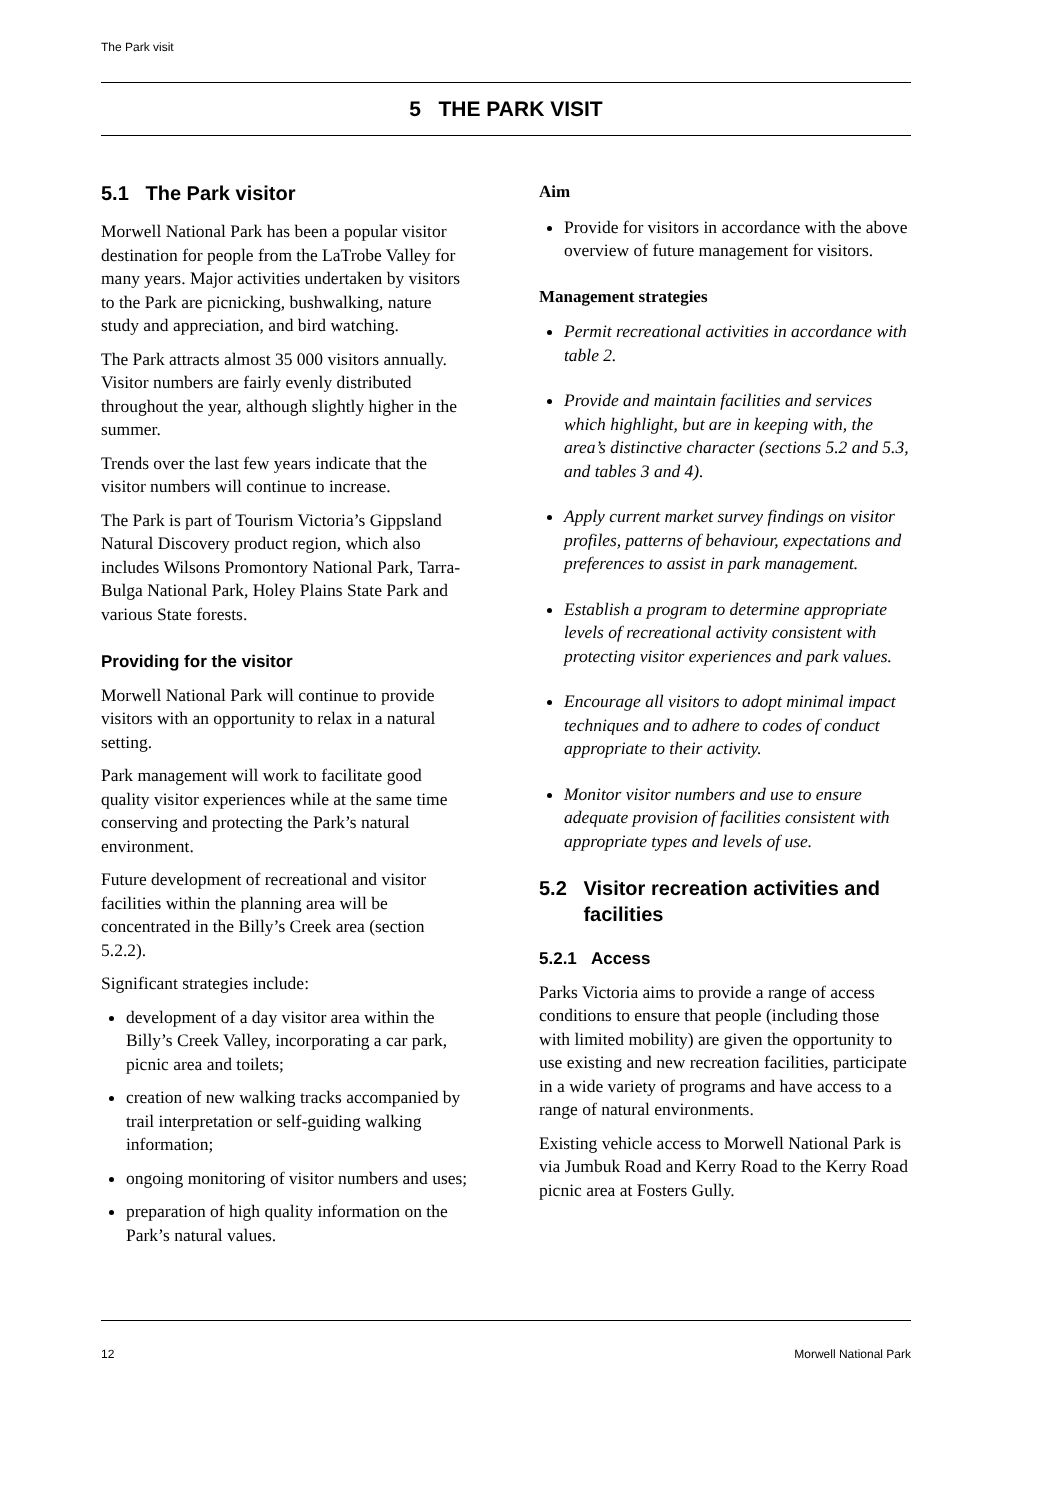The Park visit
5 THE PARK VISIT
5.1 The Park visitor
Morwell National Park has been a popular visitor destination for people from the LaTrobe Valley for many years. Major activities undertaken by visitors to the Park are picnicking, bushwalking, nature study and appreciation, and bird watching.
The Park attracts almost 35 000 visitors annually. Visitor numbers are fairly evenly distributed throughout the year, although slightly higher in the summer.
Trends over the last few years indicate that the visitor numbers will continue to increase.
The Park is part of Tourism Victoria’s Gippsland Natural Discovery product region, which also includes Wilsons Promontory National Park, Tarra-Bulga National Park, Holey Plains State Park and various State forests.
Providing for the visitor
Morwell National Park will continue to provide visitors with an opportunity to relax in a natural setting.
Park management will work to facilitate good quality visitor experiences while at the same time conserving and protecting the Park’s natural environment.
Future development of recreational and visitor facilities within the planning area will be concentrated in the Billy’s Creek area (section 5.2.2).
Significant strategies include:
development of a day visitor area within the Billy’s Creek Valley, incorporating a car park, picnic area and toilets;
creation of new walking tracks accompanied by trail interpretation or self-guiding walking information;
ongoing monitoring of visitor numbers and uses;
preparation of high quality information on the Park’s natural values.
Aim
Provide for visitors in accordance with the above overview of future management for visitors.
Management strategies
Permit recreational activities in accordance with table 2.
Provide and maintain facilities and services which highlight, but are in keeping with, the area’s distinctive character (sections 5.2 and 5.3, and tables 3 and 4).
Apply current market survey findings on visitor profiles, patterns of behaviour, expectations and preferences to assist in park management.
Establish a program to determine appropriate levels of recreational activity consistent with protecting visitor experiences and park values.
Encourage all visitors to adopt minimal impact techniques and to adhere to codes of conduct appropriate to their activity.
Monitor visitor numbers and use to ensure adequate provision of facilities consistent with appropriate types and levels of use.
5.2 Visitor recreation activities and
facilities
5.2.1 Access
Parks Victoria aims to provide a range of access conditions to ensure that people (including those with limited mobility) are given the opportunity to use existing and new recreation facilities, participate in a wide variety of programs and have access to a range of natural environments.
Existing vehicle access to Morwell National Park is via Jumbuk Road and Kerry Road to the Kerry Road picnic area at Fosters Gully.
12 Morwell National Park